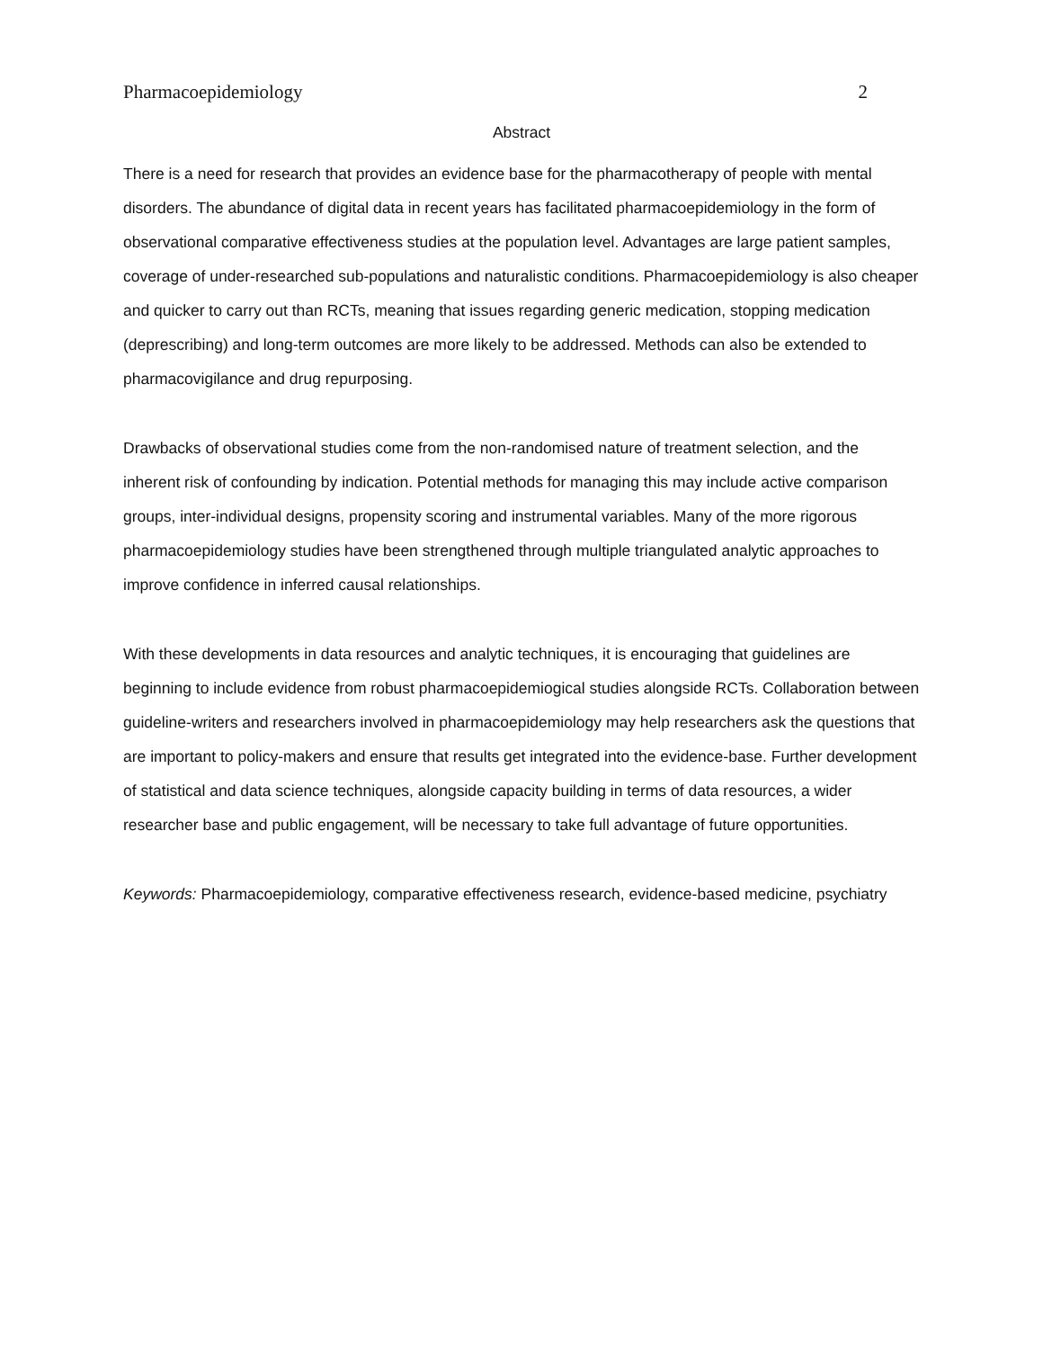Pharmacoepidemiology 2
Abstract
There is a need for research that provides an evidence base for the pharmacotherapy of people with mental disorders. The abundance of digital data in recent years has facilitated pharmacoepidemiology in the form of observational comparative effectiveness studies at the population level. Advantages are large patient samples, coverage of under-researched sub-populations and naturalistic conditions. Pharmacoepidemiology is also cheaper and quicker to carry out than RCTs, meaning that issues regarding generic medication, stopping medication (deprescribing) and long-term outcomes are more likely to be addressed. Methods can also be extended to pharmacovigilance and drug repurposing.
Drawbacks of observational studies come from the non-randomised nature of treatment selection, and the inherent risk of confounding by indication. Potential methods for managing this may include active comparison groups, inter-individual designs, propensity scoring and instrumental variables. Many of the more rigorous pharmacoepidemiology studies have been strengthened through multiple triangulated analytic approaches to improve confidence in inferred causal relationships.
With these developments in data resources and analytic techniques, it is encouraging that guidelines are beginning to include evidence from robust pharmacoepidemiogical studies alongside RCTs. Collaboration between guideline-writers and researchers involved in pharmacoepidemiology may help researchers ask the questions that are important to policy-makers and ensure that results get integrated into the evidence-base. Further development of statistical and data science techniques, alongside capacity building in terms of data resources, a wider researcher base and public engagement, will be necessary to take full advantage of future opportunities.
Keywords: Pharmacoepidemiology, comparative effectiveness research, evidence-based medicine, psychiatry